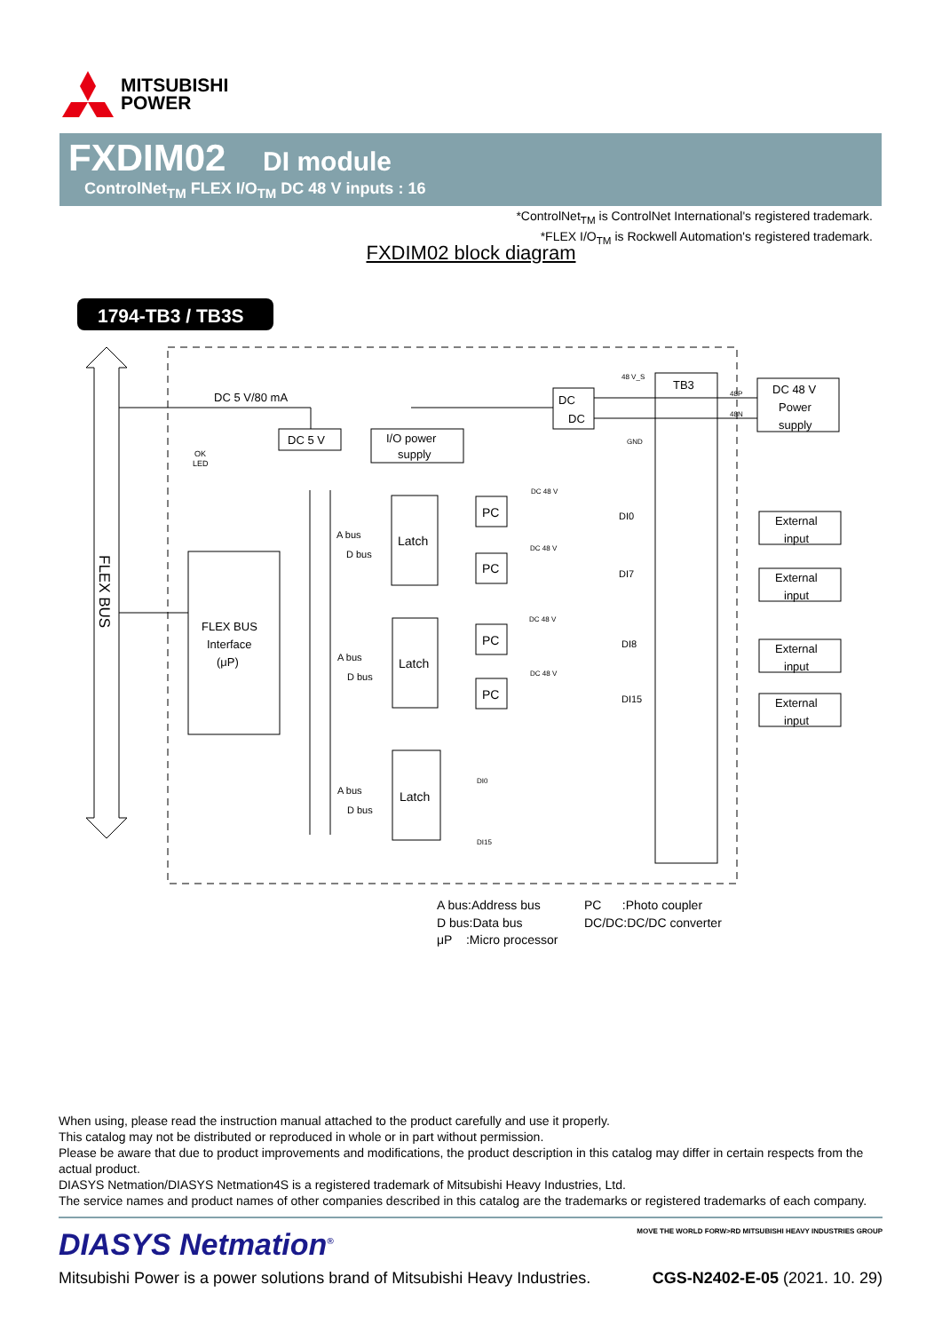MITSUBISHI
POWER
FXDIM02 DI module
ControlNet<sub>TM</sub> FLEX I/O<sub>TM</sub> DC 48 V inputs : 16
*ControlNet<sub>TM</sub> is ControlNet International's registered trademark.
*FLEX I/O<sub>TM</sub> is Rockwell Automation's registered trademark.
FXDIM02 block diagram
1794-TB3 / TB3S
FLEX BUS
DC 5 V/80 mA
DC 5 V
I/O power
supply
DC
DC
48 V_S
GND
TB3
48P
48N
DC 48 V
Power
supply
OK
LED
FLEX BUS
Interface
(μP)
A bus
D bus
A bus
D bus
A bus
D bus
DI0
DI7
DI8
DI15
DI0
DI15
DC 48 V
DC 48 V
DC 48 V
DC 48 V
Latch
Latch
Latch
PC
PC
PC
PC
External
input
External
input
External
input
External
input
A bus:Address bus PC :Photo coupler D bus:Data bus DC/DC:DC/DC converter μP :Micro processor
When using, please read the instruction manual attached to the product carefully and use it properly.
This catalog may not be distributed or reproduced in whole or in part without permission.
Please be aware that due to product improvements and modifications, the product description in this catalog may differ in certain respects from the actual product.
DIASYS Netmation/DIASYS Netmation4S is a registered trademark of Mitsubishi Heavy Industries, Ltd.
The service names and product names of other companies described in this catalog are the trademarks or registered trademarks of each company.
DIASYS Netmation<sup>®</sup>
MOVE THE WORLD FORW>RD MITSUBISHI HEAVY INDUSTRIES GROUP
Mitsubishi Power is a power solutions brand of Mitsubishi Heavy Industries. CGS-N2402-E-05 (2021. 10. 29)